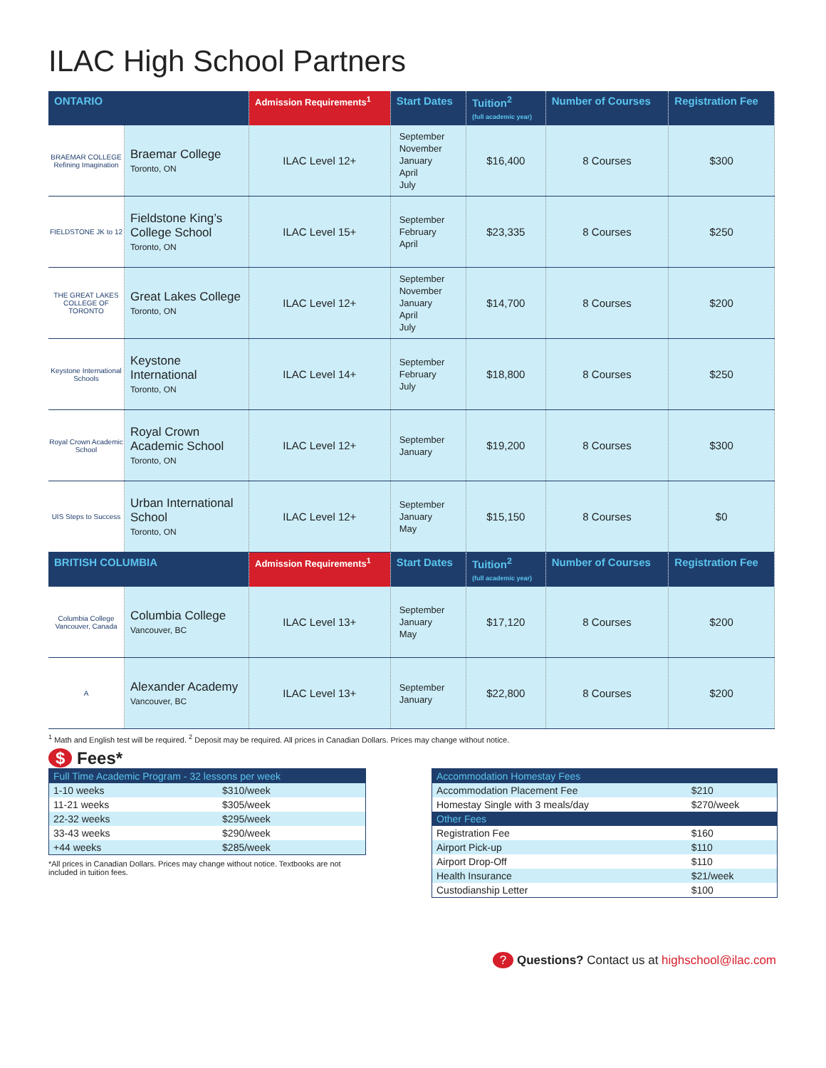ILAC High School Partners
| ONTARIO | | Admission Requirements<sup>1</sup> | Start Dates | Tuition<sup>2</sup> (full academic year) | Number of Courses | Registration Fee |
| --- | --- | --- | --- | --- | --- | --- |
| BRAEMAR COLLEGE Refining Imagination | Braemar College Toronto, ON | ILAC Level 12+ | September November January April July | $16,400 | 8 Courses | $300 |
| FIELDSTONE JK to 12 | Fieldstone King’s College School Toronto, ON | ILAC Level 15+ | September February April | $23,335 | 8 Courses | $250 |
| THE GREAT LAKES COLLEGE OF TORONTO | Great Lakes College Toronto, ON | ILAC Level 12+ | September November January April July | $14,700 | 8 Courses | $200 |
| Keystone International Schools | Keystone International Toronto, ON | ILAC Level 14+ | September February July | $18,800 | 8 Courses | $250 |
| Royal Crown Academic School | Royal Crown Academic School Toronto, ON | ILAC Level 12+ | September January | $19,200 | 8 Courses | $300 |
| UIS Steps to Success | Urban International School Toronto, ON | ILAC Level 12+ | September January May | $15,150 | 8 Courses | $0 |
| BRITISH COLUMBIA | | Admission Requirements<sup>1</sup> | Start Dates | Tuition<sup>2</sup> (full academic year) | Number of Courses | Registration Fee |
| Columbia College Vancouver, Canada | Columbia College Vancouver, BC | ILAC Level 13+ | September January May | $17,120 | 8 Courses | $200 |
| A | Alexander Academy Vancouver, BC | ILAC Level 13+ | September January | $22,800 | 8 Courses | $200 |
<sup>1</sup> Math and English test will be required. <sup>2</sup> Deposit may be required. All prices in Canadian Dollars. Prices may change without notice.
$ Fees*
| Full Time Academic Program - 32 lessons per week | |
| --- | --- |
| 1-10 weeks | $310/week |
| 11-21 weeks | $305/week |
| 22-32 weeks | $295/week |
| 33-43 weeks | $290/week |
| +44 weeks | $285/week |
*All prices in Canadian Dollars. Prices may change without notice. Textbooks are not included in tuition fees.
| Accommodation Homestay Fees | |
| --- | --- |
| Accommodation Placement Fee | $210 |
| Homestay Single with 3 meals/day | $270/week |
| Other Fees | |
| Registration Fee | $160 |
| Airport Pick-up | $110 |
| Airport Drop-Off | $110 |
| Health Insurance | $21/week |
| Custodianship Letter | $100 |
? Questions? Contact us at highschool@ilac.com